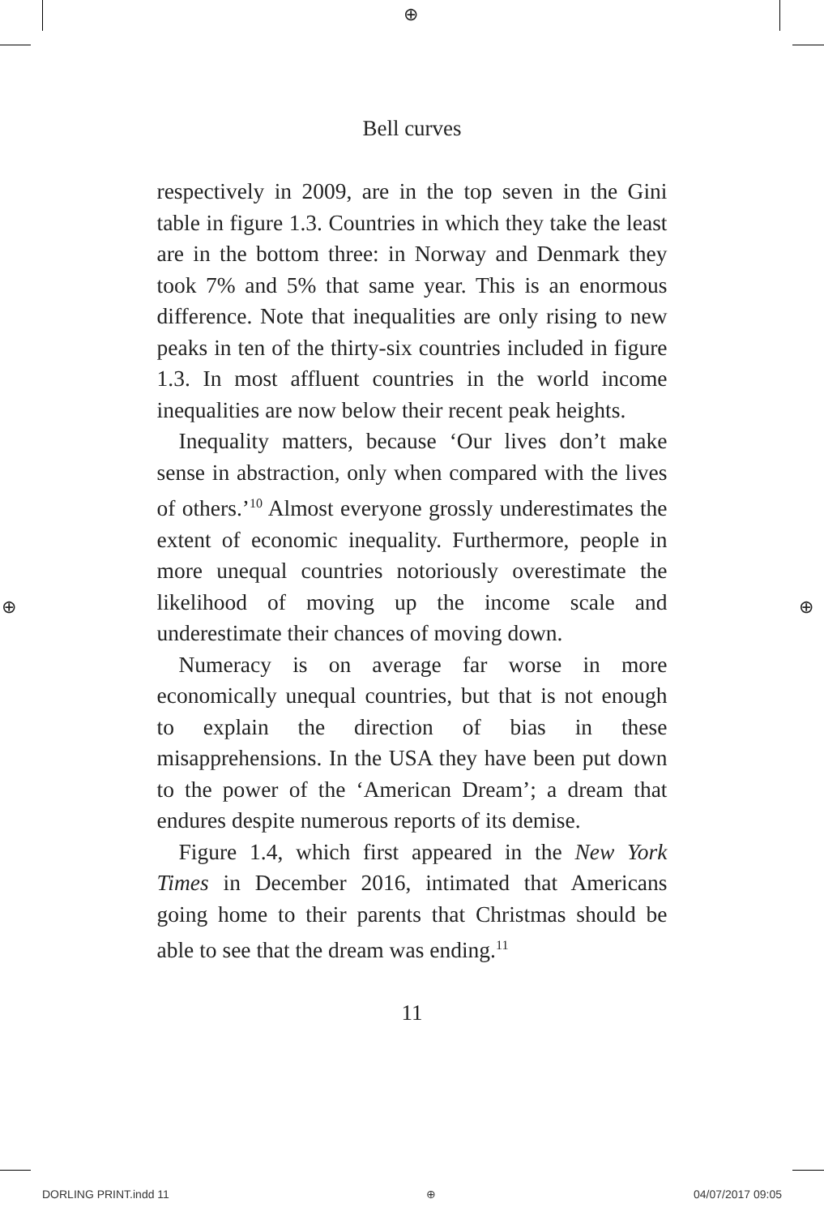⊕
⊕ ⊕
Bell curves
respectively in 2009, are in the top seven in the Gini table in figure 1.3. Countries in which they take the least are in the bottom three: in Norway and Denmark they took 7% and 5% that same year. This is an enormous difference. Note that inequalities are only rising to new peaks in ten of the thirty-six countries included in figure 1.3. In most affluent countries in the world income inequalities are now below their recent peak heights.
Inequality matters, because ‘Our lives don’t make sense in abstraction, only when compared with the lives of others.’<sup>10</sup> Almost everyone grossly underestimates the extent of economic inequality. Furthermore, people in more unequal countries notoriously overestimate the likelihood of moving up the income scale and underestimate their chances of moving down.
Numeracy is on average far worse in more economically unequal countries, but that is not enough to explain the direction of bias in these misapprehensions. In the USA they have been put down to the power of the ‘American Dream’; a dream that endures despite numerous reports of its demise.
Figure 1.4, which first appeared in the New York Times in December 2016, intimated that Americans going home to their parents that Christmas should be able to see that the dream was ending.<sup>11</sup>
11
DORLING PRINT.indd 11 ⊕ 04/07/2017 09:05